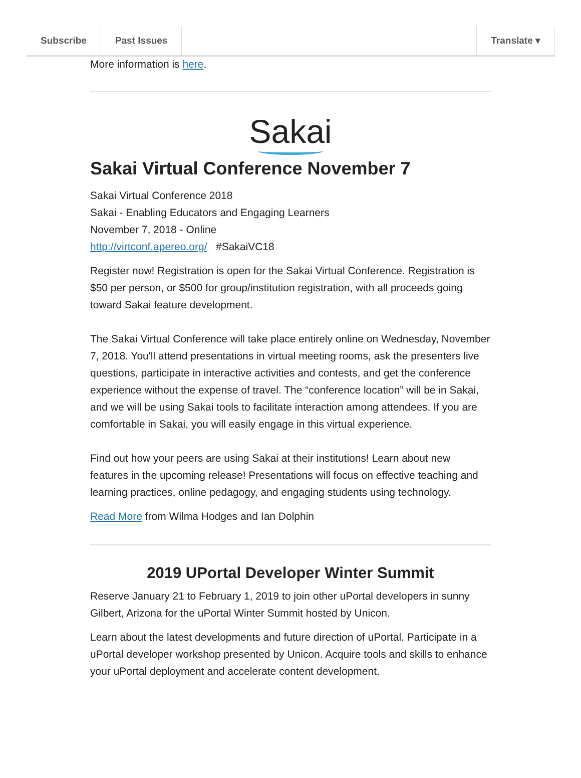Subscribe Past Issues Translate ▾
More information is here.
Sakai
Sakai Virtual Conference November 7
Sakai Virtual Conference 2018
Sakai - Enabling Educators and Engaging Learners
November 7, 2018 - Online
http://virtconf.apereo.org/ #SakaiVC18
Register now! Registration is open for the Sakai Virtual Conference. Registration is $50 per person, or $500 for group/institution registration, with all proceeds going toward Sakai feature development.
The Sakai Virtual Conference will take place entirely online on Wednesday, November 7, 2018. You'll attend presentations in virtual meeting rooms, ask the presenters live questions, participate in interactive activities and contests, and get the conference experience without the expense of travel. The “conference location” will be in Sakai, and we will be using Sakai tools to facilitate interaction among attendees. If you are comfortable in Sakai, you will easily engage in this virtual experience.
Find out how your peers are using Sakai at their institutions! Learn about new features in the upcoming release! Presentations will focus on effective teaching and learning practices, online pedagogy, and engaging students using technology.
Read More from Wilma Hodges and Ian Dolphin
2019 UPortal Developer Winter Summit
Reserve January 21 to February 1, 2019 to join other uPortal developers in sunny Gilbert, Arizona for the uPortal Winter Summit hosted by Unicon.
Learn about the latest developments and future direction of uPortal. Participate in a uPortal developer workshop presented by Unicon. Acquire tools and skills to enhance your uPortal deployment and accelerate content development.